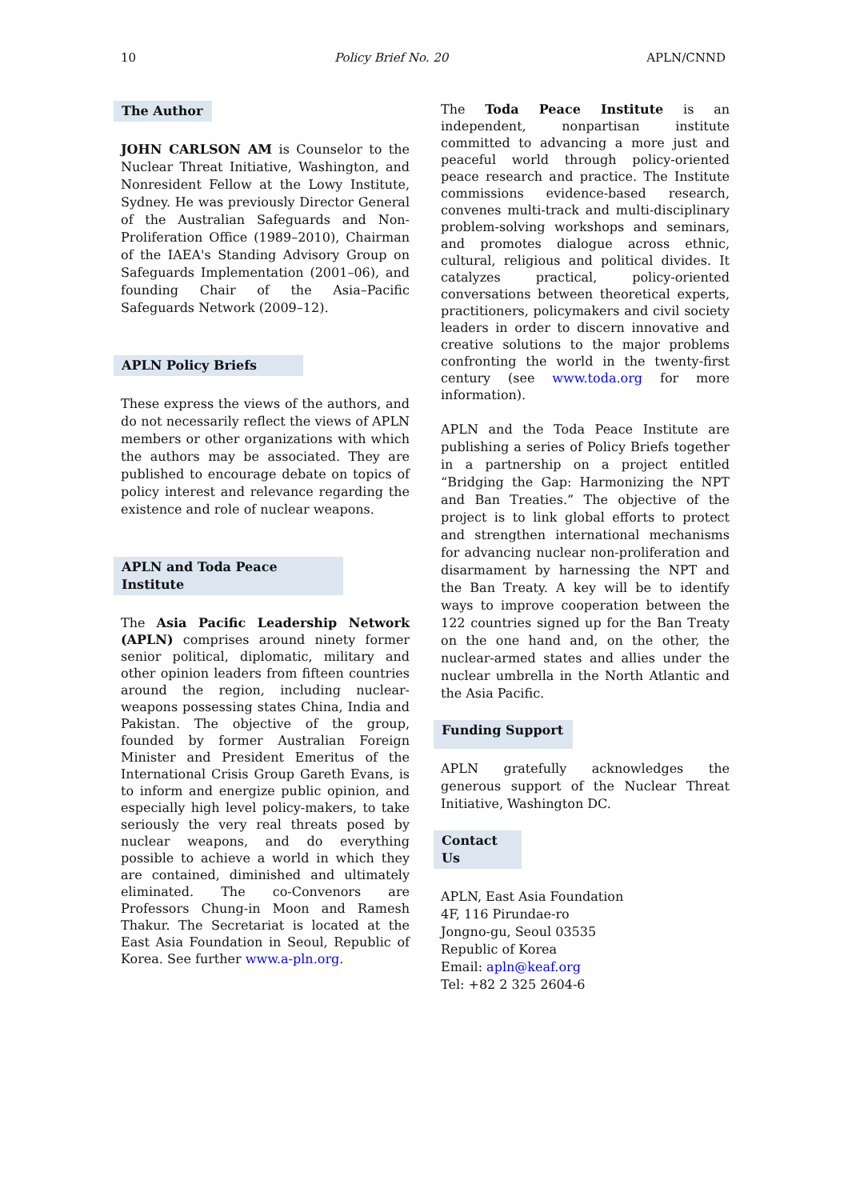10 Policy Brief No. 20 APLN/CNND
The Author
JOHN CARLSON AM is Counselor to the Nuclear Threat Initiative, Washington, and Nonresident Fellow at the Lowy Institute, Sydney. He was previously Director General of the Australian Safeguards and Non-Proliferation Office (1989–2010), Chairman of the IAEA's Standing Advisory Group on Safeguards Implementation (2001–06), and founding Chair of the Asia–Pacific Safeguards Network (2009–12).
APLN Policy Briefs
These express the views of the authors, and do not necessarily reflect the views of APLN members or other organizations with which the authors may be associated. They are published to encourage debate on topics of policy interest and relevance regarding the existence and role of nuclear weapons.
APLN and Toda Peace Institute
The Asia Pacific Leadership Network (APLN) comprises around ninety former senior political, diplomatic, military and other opinion leaders from fifteen countries around the region, including nuclear-weapons possessing states China, India and Pakistan. The objective of the group, founded by former Australian Foreign Minister and President Emeritus of the International Crisis Group Gareth Evans, is to inform and energize public opinion, and especially high level policy-makers, to take seriously the very real threats posed by nuclear weapons, and do everything possible to achieve a world in which they are contained, diminished and ultimately eliminated. The co-Convenors are Professors Chung-in Moon and Ramesh Thakur. The Secretariat is located at the East Asia Foundation in Seoul, Republic of Korea. See further www.a-pln.org.
The Toda Peace Institute is an independent, nonpartisan institute committed to advancing a more just and peaceful world through policy-oriented peace research and practice. The Institute commissions evidence-based research, convenes multi-track and multi-disciplinary problem-solving workshops and seminars, and promotes dialogue across ethnic, cultural, religious and political divides. It catalyzes practical, policy-oriented conversations between theoretical experts, practitioners, policymakers and civil society leaders in order to discern innovative and creative solutions to the major problems confronting the world in the twenty-first century (see www.toda.org for more information).
APLN and the Toda Peace Institute are publishing a series of Policy Briefs together in a partnership on a project entitled “Bridging the Gap: Harmonizing the NPT and Ban Treaties.” The objective of the project is to link global efforts to protect and strengthen international mechanisms for advancing nuclear non-proliferation and disarmament by harnessing the NPT and the Ban Treaty. A key will be to identify ways to improve cooperation between the 122 countries signed up for the Ban Treaty on the one hand and, on the other, the nuclear-armed states and allies under the nuclear umbrella in the North Atlantic and the Asia Pacific.
Funding Support
APLN gratefully acknowledges the generous support of the Nuclear Threat Initiative, Washington DC.
Contact Us
APLN, East Asia Foundation
4F, 116 Pirundae-ro
Jongno-gu, Seoul 03535
Republic of Korea
Email: apln@keaf.org
Tel: +82 2 325 2604-6